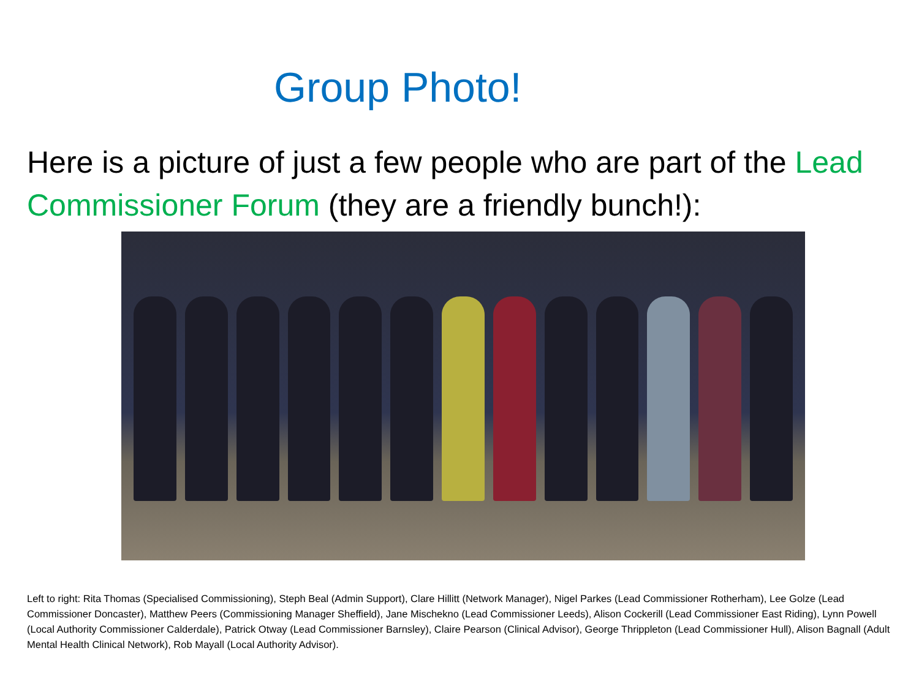Group Photo!
Here is a picture of just a few people who are part of the Lead Commissioner Forum (they are a friendly bunch!):
Left to right: Rita Thomas (Specialised Commissioning), Steph Beal (Admin Support), Clare Hillitt (Network Manager), Nigel Parkes (Lead Commissioner Rotherham), Lee Golze (Lead Commissioner Doncaster), Matthew Peers (Commissioning Manager Sheffield), Jane Mischekno (Lead Commissioner Leeds), Alison Cockerill (Lead Commissioner East Riding), Lynn Powell (Local Authority Commissioner Calderdale), Patrick Otway (Lead Commissioner Barnsley), Claire Pearson (Clinical Advisor), George Thrippleton (Lead Commissioner Hull), Alison Bagnall (Adult Mental Health Clinical Network), Rob Mayall (Local Authority Advisor).